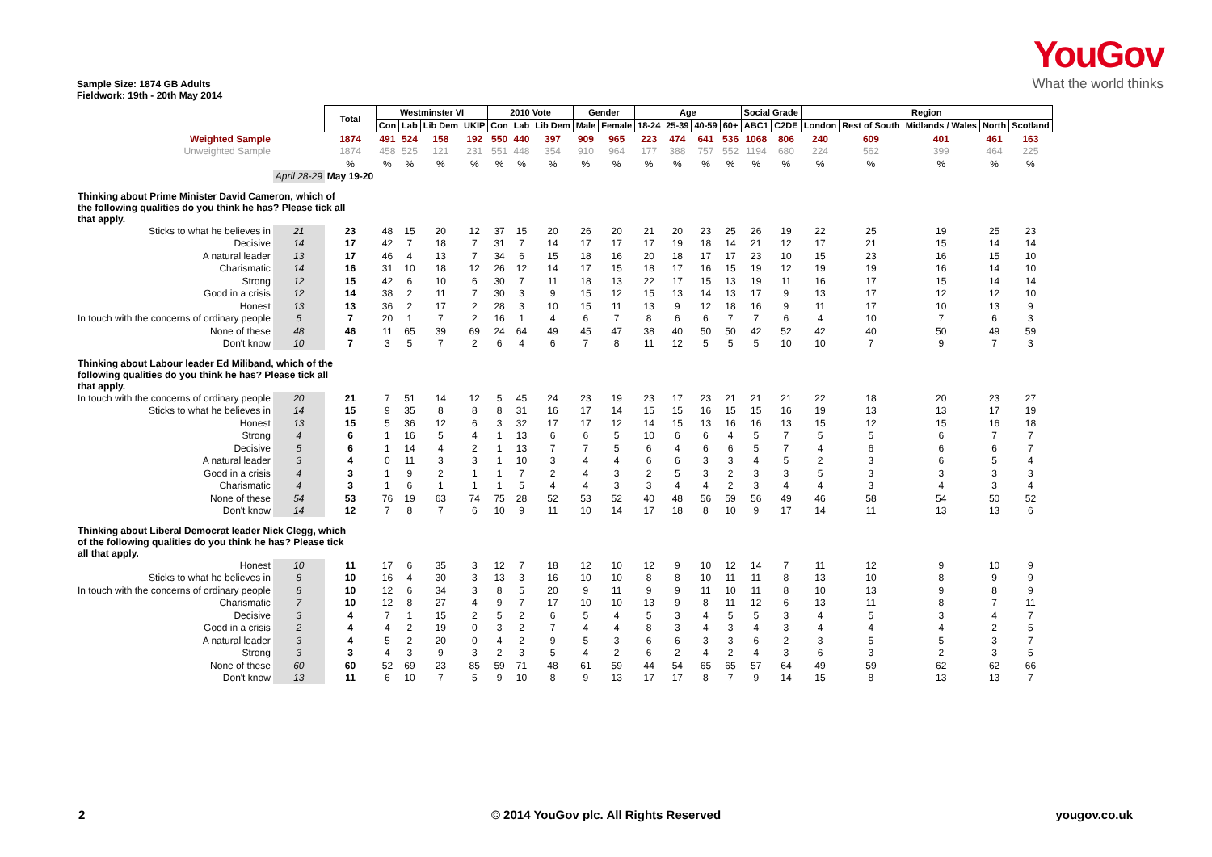YouGov
What the world thinks
Sample Size: 1874 GB Adults
Fieldwork: 19th - 20th May 2014
| | | Total | Westminster VI | | | | 2010 Vote | | | Gender | | Age | | | | Social Grade | | Region | | | | |
| | | | Con | Lab | Lib Dem | UKIP | Con | Lab | Lib Dem | Male | Female | 18-24 | 25-39 | 40-59 | 60+ | ABC1 | C2DE | London | Rest of South | Midlands / Wales | North | Scotland |
| Weighted Sample | | 1874 | 491 | 524 | 158 | 192 | 550 | 440 | 397 | 909 | 965 | 223 | 474 | 641 | 536 | 1068 | 806 | 240 | 609 | 401 | 461 | 163 |
| Unweighted Sample | | 1874 | 458 | 525 | 121 | 231 | 551 | 448 | 354 | 910 | 964 | 177 | 388 | 757 | 552 | 1194 | 680 | 224 | 562 | 399 | 464 | 225 |
| | | % | % | % | % | % | % | % | % | % | % | % | % | % | % | % | % | % | % | % | % | % |
| | April 28-29 | May 19-20 | | | | | | | | | | | | | | | | | | | | |
| Thinking about Prime Minister David Cameron, which of the following qualities do you think he has? Please tick all that apply. | | | | | | | | | | | | | | | | | | | | | | |
| Sticks to what he believes in | 21 | 23 | 48 | 15 | 20 | 12 | 37 | 15 | 20 | 26 | 20 | 21 | 20 | 23 | 25 | 26 | 19 | 22 | 25 | 19 | 25 | 23 |
| Decisive | 14 | 17 | 42 | 7 | 18 | 7 | 31 | 7 | 14 | 17 | 17 | 17 | 19 | 18 | 14 | 21 | 12 | 17 | 21 | 15 | 14 | 14 |
| A natural leader | 13 | 17 | 46 | 4 | 13 | 7 | 34 | 6 | 15 | 18 | 16 | 20 | 18 | 17 | 17 | 23 | 10 | 15 | 23 | 16 | 15 | 10 |
| Charismatic | 14 | 16 | 31 | 10 | 18 | 12 | 26 | 12 | 14 | 17 | 15 | 18 | 17 | 16 | 15 | 19 | 12 | 19 | 19 | 16 | 14 | 10 |
| Strong | 12 | 15 | 42 | 6 | 10 | 6 | 30 | 7 | 11 | 18 | 13 | 22 | 17 | 15 | 13 | 19 | 11 | 16 | 17 | 15 | 14 | 14 |
| Good in a crisis | 12 | 14 | 38 | 2 | 11 | 7 | 30 | 3 | 9 | 15 | 12 | 15 | 13 | 14 | 13 | 17 | 9 | 13 | 17 | 12 | 12 | 10 |
| Honest | 13 | 13 | 36 | 2 | 17 | 2 | 28 | 3 | 10 | 15 | 11 | 13 | 9 | 12 | 18 | 16 | 9 | 11 | 17 | 10 | 13 | 9 |
| In touch with the concerns of ordinary people | 5 | 7 | 20 | 1 | 7 | 2 | 16 | 1 | 4 | 6 | 7 | 8 | 6 | 6 | 7 | 7 | 6 | 4 | 10 | 7 | 6 | 3 |
| None of these | 48 | 46 | 11 | 65 | 39 | 69 | 24 | 64 | 49 | 45 | 47 | 38 | 40 | 50 | 50 | 42 | 52 | 42 | 40 | 50 | 49 | 59 |
| Don't know | 10 | 7 | 3 | 5 | 7 | 2 | 6 | 4 | 6 | 7 | 8 | 11 | 12 | 5 | 5 | 5 | 10 | 10 | 7 | 9 | 7 | 3 |
| Thinking about Labour leader Ed Miliband, which of the following qualities do you think he has? Please tick all that apply. | | | | | | | | | | | | | | | | | | | | | | |
| In touch with the concerns of ordinary people | 20 | 21 | 7 | 51 | 14 | 12 | 5 | 45 | 24 | 23 | 19 | 23 | 17 | 23 | 21 | 21 | 21 | 22 | 18 | 20 | 23 | 27 |
| Sticks to what he believes in | 14 | 15 | 9 | 35 | 8 | 8 | 8 | 31 | 16 | 17 | 14 | 15 | 15 | 16 | 15 | 15 | 16 | 19 | 13 | 13 | 17 | 19 |
| Honest | 13 | 15 | 5 | 36 | 12 | 6 | 3 | 32 | 17 | 17 | 12 | 14 | 15 | 13 | 16 | 16 | 13 | 15 | 12 | 15 | 16 | 18 |
| Strong | 4 | 6 | 1 | 16 | 5 | 4 | 1 | 13 | 6 | 6 | 5 | 10 | 6 | 6 | 4 | 5 | 7 | 5 | 5 | 6 | 7 | 7 |
| Decisive | 5 | 6 | 1 | 14 | 4 | 2 | 1 | 13 | 7 | 7 | 5 | 6 | 4 | 6 | 6 | 5 | 7 | 4 | 6 | 6 | 6 | 7 |
| A natural leader | 3 | 4 | 0 | 11 | 3 | 3 | 1 | 10 | 3 | 4 | 4 | 6 | 6 | 3 | 3 | 4 | 5 | 2 | 3 | 6 | 5 | 4 |
| Good in a crisis | 4 | 3 | 1 | 9 | 2 | 1 | 1 | 7 | 2 | 4 | 3 | 2 | 5 | 3 | 2 | 3 | 3 | 5 | 3 | 3 | 3 | 3 |
| Charismatic | 4 | 3 | 1 | 6 | 1 | 1 | 1 | 5 | 4 | 4 | 3 | 3 | 4 | 4 | 2 | 3 | 4 | 4 | 3 | 4 | 3 | 4 |
| None of these | 54 | 53 | 76 | 19 | 63 | 74 | 75 | 28 | 52 | 53 | 52 | 40 | 48 | 56 | 59 | 56 | 49 | 46 | 58 | 54 | 50 | 52 |
| Don't know | 14 | 12 | 7 | 8 | 7 | 6 | 10 | 9 | 11 | 10 | 14 | 17 | 18 | 8 | 10 | 9 | 17 | 14 | 11 | 13 | 13 | 6 |
| Thinking about Liberal Democrat leader Nick Clegg, which of the following qualities do you think he has? Please tick all that apply. | | | | | | | | | | | | | | | | | | | | | | |
| Honest | 10 | 11 | 17 | 6 | 35 | 3 | 12 | 7 | 18 | 12 | 10 | 12 | 9 | 10 | 12 | 14 | 7 | 11 | 12 | 9 | 10 | 9 |
| Sticks to what he believes in | 8 | 10 | 16 | 4 | 30 | 3 | 13 | 3 | 16 | 10 | 10 | 8 | 8 | 10 | 11 | 11 | 8 | 13 | 10 | 8 | 9 | 9 |
| In touch with the concerns of ordinary people | 8 | 10 | 12 | 6 | 34 | 3 | 8 | 5 | 20 | 9 | 11 | 9 | 9 | 11 | 10 | 11 | 8 | 10 | 13 | 9 | 8 | 9 |
| Charismatic | 7 | 10 | 12 | 8 | 27 | 4 | 9 | 7 | 17 | 10 | 10 | 13 | 9 | 8 | 11 | 12 | 6 | 13 | 11 | 8 | 7 | 11 |
| Decisive | 3 | 4 | 7 | 1 | 15 | 2 | 5 | 2 | 6 | 5 | 4 | 5 | 3 | 4 | 5 | 5 | 3 | 4 | 5 | 3 | 4 | 7 |
| Good in a crisis | 2 | 4 | 4 | 2 | 19 | 0 | 3 | 2 | 7 | 4 | 4 | 8 | 3 | 4 | 3 | 4 | 3 | 4 | 4 | 4 | 2 | 5 |
| A natural leader | 3 | 4 | 5 | 2 | 20 | 0 | 4 | 2 | 9 | 5 | 3 | 6 | 6 | 3 | 3 | 6 | 2 | 3 | 5 | 5 | 3 | 7 |
| Strong | 3 | 3 | 4 | 3 | 9 | 3 | 2 | 3 | 5 | 4 | 2 | 6 | 2 | 4 | 2 | 4 | 3 | 6 | 3 | 2 | 3 | 5 |
| None of these | 60 | 60 | 52 | 69 | 23 | 85 | 59 | 71 | 48 | 61 | 59 | 44 | 54 | 65 | 65 | 57 | 64 | 49 | 59 | 62 | 62 | 66 |
| Don't know | 13 | 11 | 6 | 10 | 7 | 5 | 9 | 10 | 8 | 9 | 13 | 17 | 17 | 8 | 7 | 9 | 14 | 15 | 8 | 13 | 13 | 7 |
2 © 2014 YouGov plc. All Rights Reserved yougov.co.uk